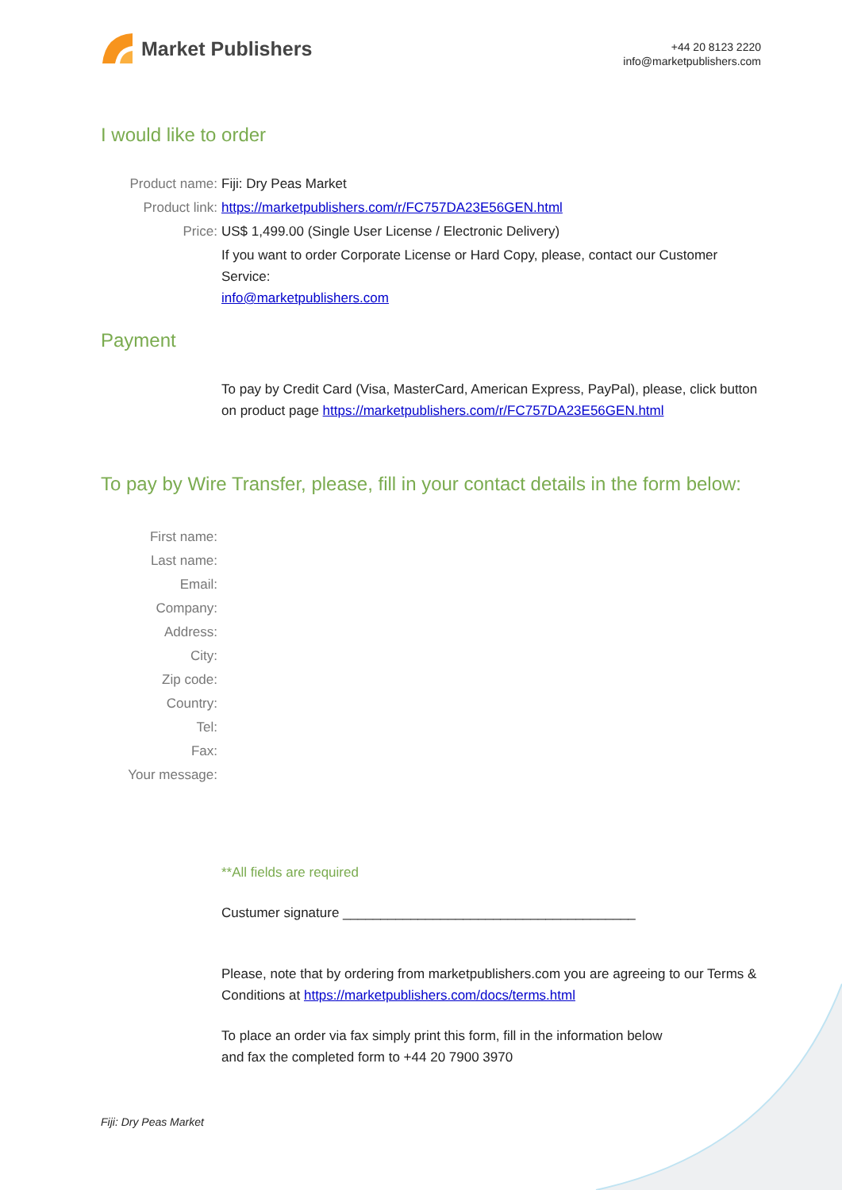Market Publishers
+44 20 8123 2220
info@marketpublishers.com
I would like to order
Product name: Fiji: Dry Peas Market
Product link: https://marketpublishers.com/r/FC757DA23E56GEN.html
Price: US$ 1,499.00 (Single User License / Electronic Delivery)
If you want to order Corporate License or Hard Copy, please, contact our Customer Service:
info@marketpublishers.com
Payment
To pay by Credit Card (Visa, MasterCard, American Express, PayPal), please, click button on product page https://marketpublishers.com/r/FC757DA23E56GEN.html
To pay by Wire Transfer, please, fill in your contact details in the form below:
First name:
Last name:
Email:
Company:
Address:
City:
Zip code:
Country:
Tel:
Fax:
Your message:
**All fields are required
Custumer signature _______________________________________
Please, note that by ordering from marketpublishers.com you are agreeing to our Terms & Conditions at https://marketpublishers.com/docs/terms.html
To place an order via fax simply print this form, fill in the information below
and fax the completed form to +44 20 7900 3970
Fiji: Dry Peas Market